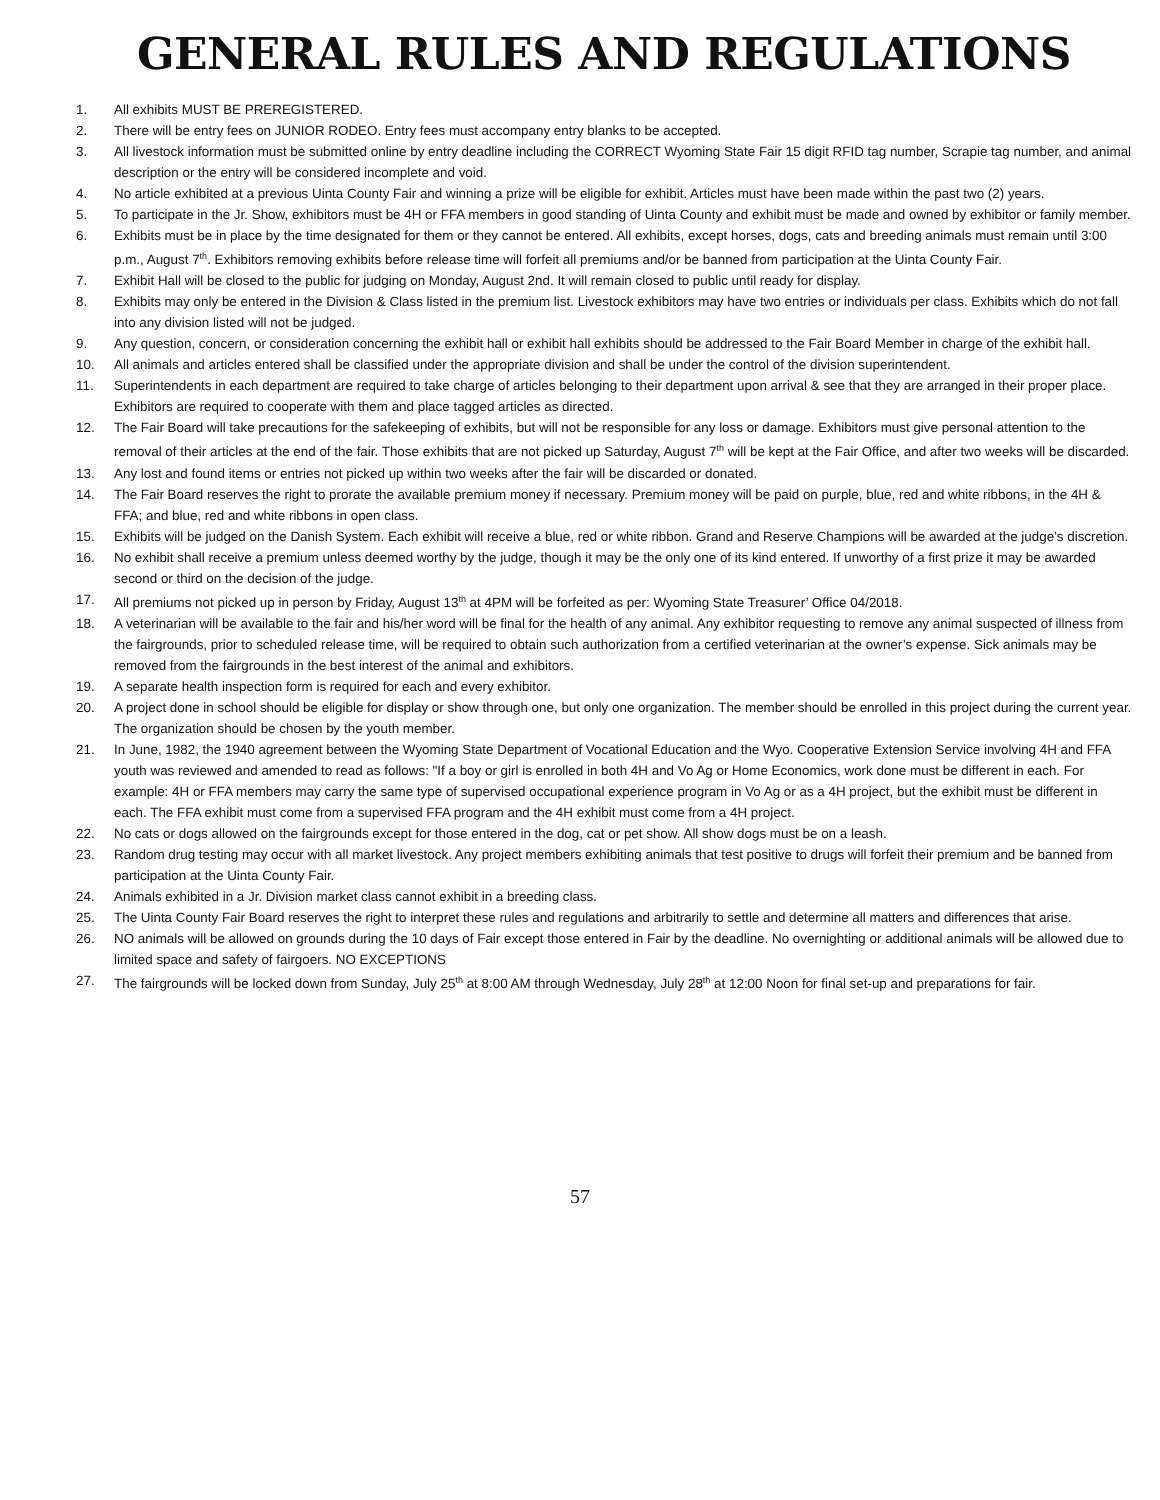GENERAL RULES AND REGULATIONS
1. All exhibits MUST BE PREREGISTERED.
2. There will be entry fees on JUNIOR RODEO. Entry fees must accompany entry blanks to be accepted.
3. All livestock information must be submitted online by entry deadline including the CORRECT Wyoming State Fair 15 digit RFID tag number, Scrapie tag number, and animal description or the entry will be considered incomplete and void.
4. No article exhibited at a previous Uinta County Fair and winning a prize will be eligible for exhibit. Articles must have been made within the past two (2) years.
5. To participate in the Jr. Show, exhibitors must be 4H or FFA members in good standing of Uinta County and exhibit must be made and owned by exhibitor or family member.
6. Exhibits must be in place by the time designated for them or they cannot be entered. All exhibits, except horses, dogs, cats and breeding animals must remain until 3:00 p.m., August 7<sup>th</sup>. Exhibitors removing exhibits before release time will forfeit all premiums and/or be banned from participation at the Uinta County Fair.
7. Exhibit Hall will be closed to the public for judging on Monday, August 2nd. It will remain closed to public until ready for display.
8. Exhibits may only be entered in the Division & Class listed in the premium list. Livestock exhibitors may have two entries or individuals per class. Exhibits which do not fall into any division listed will not be judged.
9. Any question, concern, or consideration concerning the exhibit hall or exhibit hall exhibits should be addressed to the Fair Board Member in charge of the exhibit hall.
10. All animals and articles entered shall be classified under the appropriate division and shall be under the control of the division superintendent.
11. Superintendents in each department are required to take charge of articles belonging to their department upon arrival & see that they are arranged in their proper place. Exhibitors are required to cooperate with them and place tagged articles as directed.
12. The Fair Board will take precautions for the safekeeping of exhibits, but will not be responsible for any loss or damage. Exhibitors must give personal attention to the removal of their articles at the end of the fair. Those exhibits that are not picked up Saturday, August 7<sup>th</sup> will be kept at the Fair Office, and after two weeks will be discarded.
13. Any lost and found items or entries not picked up within two weeks after the fair will be discarded or donated.
14. The Fair Board reserves the right to prorate the available premium money if necessary. Premium money will be paid on purple, blue, red and white ribbons, in the 4H & FFA; and blue, red and white ribbons in open class.
15. Exhibits will be judged on the Danish System. Each exhibit will receive a blue, red or white ribbon. Grand and Reserve Champions will be awarded at the judge’s discretion.
16. No exhibit shall receive a premium unless deemed worthy by the judge, though it may be the only one of its kind entered. If unworthy of a first prize it may be awarded second or third on the decision of the judge.
17. All premiums not picked up in person by Friday, August 13<sup>th</sup> at 4PM will be forfeited as per: Wyoming State Treasurer’ Office 04/2018.
18. A veterinarian will be available to the fair and his/her word will be final for the health of any animal. Any exhibitor requesting to remove any animal suspected of illness from the fairgrounds, prior to scheduled release time, will be required to obtain such authorization from a certified veterinarian at the owner’s expense. Sick animals may be removed from the fairgrounds in the best interest of the animal and exhibitors.
19. A separate health inspection form is required for each and every exhibitor.
20. A project done in school should be eligible for display or show through one, but only one organization. The member should be enrolled in this project during the current year. The organization should be chosen by the youth member.
21. In June, 1982, the 1940 agreement between the Wyoming State Department of Vocational Education and the Wyo. Cooperative Extension Service involving 4H and FFA youth was reviewed and amended to read as follows: "If a boy or girl is enrolled in both 4H and Vo Ag or Home Economics, work done must be different in each. For example: 4H or FFA members may carry the same type of supervised occupational experience program in Vo Ag or as a 4H project, but the exhibit must be different in each. The FFA exhibit must come from a supervised FFA program and the 4H exhibit must come from a 4H project.
22. No cats or dogs allowed on the fairgrounds except for those entered in the dog, cat or pet show. All show dogs must be on a leash.
23. Random drug testing may occur with all market livestock. Any project members exhibiting animals that test positive to drugs will forfeit their premium and be banned from participation at the Uinta County Fair.
24. Animals exhibited in a Jr. Division market class cannot exhibit in a breeding class.
25. The Uinta County Fair Board reserves the right to interpret these rules and regulations and arbitrarily to settle and determine all matters and differences that arise.
26. NO animals will be allowed on grounds during the 10 days of Fair except those entered in Fair by the deadline. No overnighting or additional animals will be allowed due to limited space and safety of fairgoers. NO EXCEPTIONS
27. The fairgrounds will be locked down from Sunday, July 25<sup>th</sup> at 8:00 AM through Wednesday, July 28<sup>th</sup> at 12:00 Noon for final set-up and preparations for fair.
57